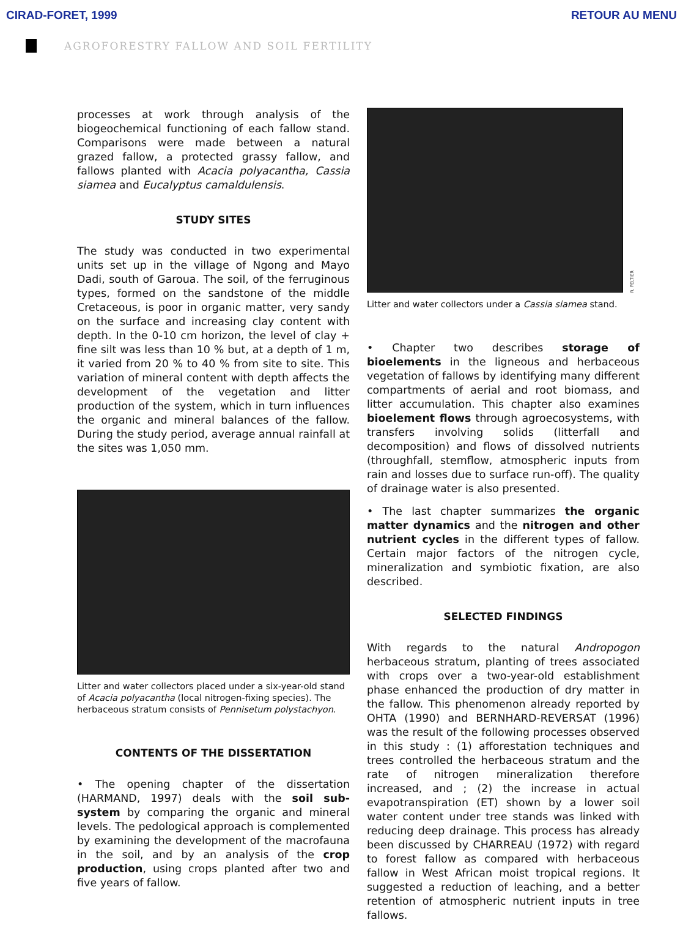CIRAD-FORET, 1999 RETOUR AU MENU
AGROFORESTRY FALLOW AND SOIL FERTILITY
processes at work through analysis of the biogeochemical functioning of each fallow stand. Comparisons were made between a natural grazed fallow, a protected grassy fallow, and fallows planted with Acacia polyacantha, Cassia siamea and Eucalyptus camaldulensis.
STUDY SITES
The study was conducted in two experimental units set up in the village of Ngong and Mayo Dadi, south of Garoua. The soil, of the ferruginous types, formed on the sandstone of the middle Cretaceous, is poor in organic matter, very sandy on the surface and increasing clay content with depth. In the 0-10 cm horizon, the level of clay + fine silt was less than 10 % but, at a depth of 1 m, it varied from 20 % to 40 % from site to site. This variation of mineral content with depth affects the development of the vegetation and litter production of the system, which in turn influences the organic and mineral balances of the fallow. During the study period, average annual rainfall at the sites was 1,050 mm.
Litter and water collectors placed under a six-year-old stand of Acacia polyacantha (local nitrogen-fixing species). The herbaceous stratum consists of Pennisetum polystachyon.
CONTENTS OF THE DISSERTATION
• The opening chapter of the dissertation (HARMAND, 1997) deals with the soil sub-system by comparing the organic and mineral levels. The pedological approach is complemented by examining the development of the macrofauna in the soil, and by an analysis of the crop production, using crops planted after two and five years of fallow.
R. PELTIER
Litter and water collectors under a Cassia siamea stand.
• Chapter two describes storage of bioelements in the ligneous and herbaceous vegetation of fallows by identifying many different compartments of aerial and root biomass, and litter accumulation. This chapter also examines bioelement flows through agroecosystems, with transfers involving solids (litterfall and decomposition) and flows of dissolved nutrients (throughfall, stemflow, atmospheric inputs from rain and losses due to surface run-off). The quality of drainage water is also presented.
• The last chapter summarizes the organic matter dynamics and the nitrogen and other nutrient cycles in the different types of fallow. Certain major factors of the nitrogen cycle, mineralization and symbiotic fixation, are also described.
SELECTED FINDINGS
With regards to the natural Andropogon herbaceous stratum, planting of trees associated with crops over a two-year-old establishment phase enhanced the production of dry matter in the fallow. This phenomenon already reported by OHTA (1990) and BERNHARD-REVERSAT (1996) was the result of the following processes observed in this study : (1) afforestation techniques and trees controlled the herbaceous stratum and the rate of nitrogen mineralization therefore increased, and ; (2) the increase in actual evapotranspiration (ET) shown by a lower soil water content under tree stands was linked with reducing deep drainage. This process has already been discussed by CHARREAU (1972) with regard to forest fallow as compared with herbaceous fallow in West African moist tropical regions. It suggested a reduction of leaching, and a better retention of atmospheric nutrient inputs in tree fallows.